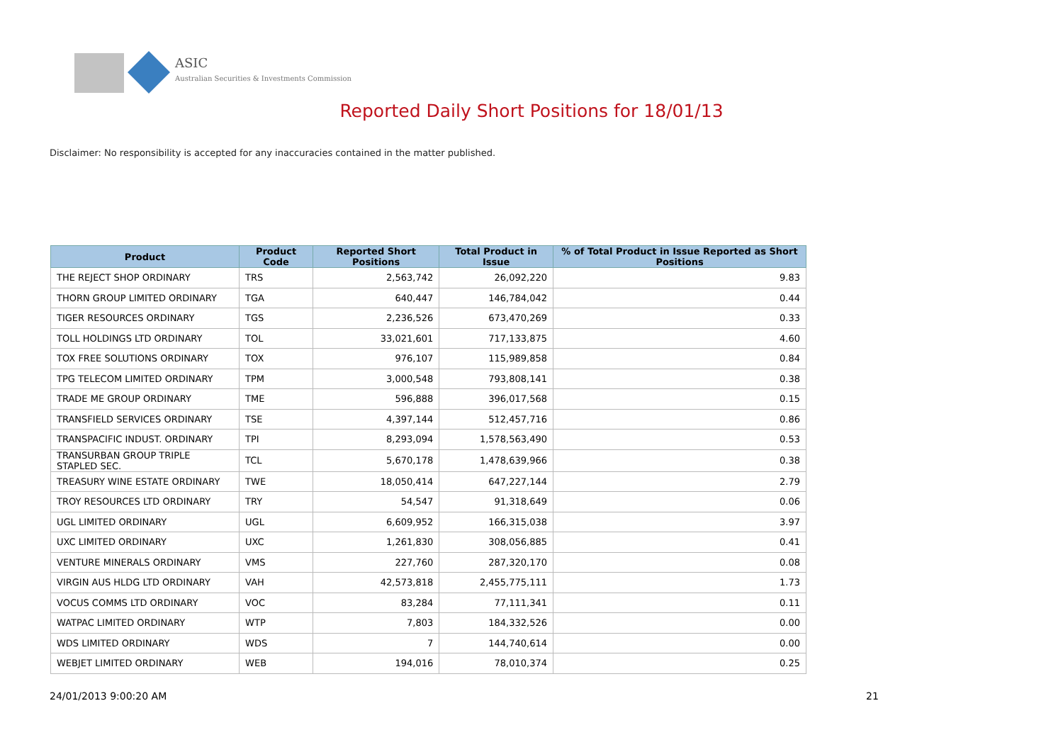ASIC
Australian Securities & Investments Commission
Reported Daily Short Positions for 18/01/13
Disclaimer: No responsibility is accepted for any inaccuracies contained in the matter published.
| Product | Product Code | Reported Short Positions | Total Product in Issue | % of Total Product in Issue Reported as Short Positions |
| --- | --- | --- | --- | --- |
| THE REJECT SHOP ORDINARY | TRS | 2,563,742 | 26,092,220 | 9.83 |
| THORN GROUP LIMITED ORDINARY | TGA | 640,447 | 146,784,042 | 0.44 |
| TIGER RESOURCES ORDINARY | TGS | 2,236,526 | 673,470,269 | 0.33 |
| TOLL HOLDINGS LTD ORDINARY | TOL | 33,021,601 | 717,133,875 | 4.60 |
| TOX FREE SOLUTIONS ORDINARY | TOX | 976,107 | 115,989,858 | 0.84 |
| TPG TELECOM LIMITED ORDINARY | TPM | 3,000,548 | 793,808,141 | 0.38 |
| TRADE ME GROUP ORDINARY | TME | 596,888 | 396,017,568 | 0.15 |
| TRANSFIELD SERVICES ORDINARY | TSE | 4,397,144 | 512,457,716 | 0.86 |
| TRANSPACIFIC INDUST. ORDINARY | TPI | 8,293,094 | 1,578,563,490 | 0.53 |
| TRANSURBAN GROUP TRIPLE STAPLED SEC. | TCL | 5,670,178 | 1,478,639,966 | 0.38 |
| TREASURY WINE ESTATE ORDINARY | TWE | 18,050,414 | 647,227,144 | 2.79 |
| TROY RESOURCES LTD ORDINARY | TRY | 54,547 | 91,318,649 | 0.06 |
| UGL LIMITED ORDINARY | UGL | 6,609,952 | 166,315,038 | 3.97 |
| UXC LIMITED ORDINARY | UXC | 1,261,830 | 308,056,885 | 0.41 |
| VENTURE MINERALS ORDINARY | VMS | 227,760 | 287,320,170 | 0.08 |
| VIRGIN AUS HLDG LTD ORDINARY | VAH | 42,573,818 | 2,455,775,111 | 1.73 |
| VOCUS COMMS LTD ORDINARY | VOC | 83,284 | 77,111,341 | 0.11 |
| WATPAC LIMITED ORDINARY | WTP | 7,803 | 184,332,526 | 0.00 |
| WDS LIMITED ORDINARY | WDS | 7 | 144,740,614 | 0.00 |
| WEBJET LIMITED ORDINARY | WEB | 194,016 | 78,010,374 | 0.25 |
24/01/2013 9:00:20 AM 21